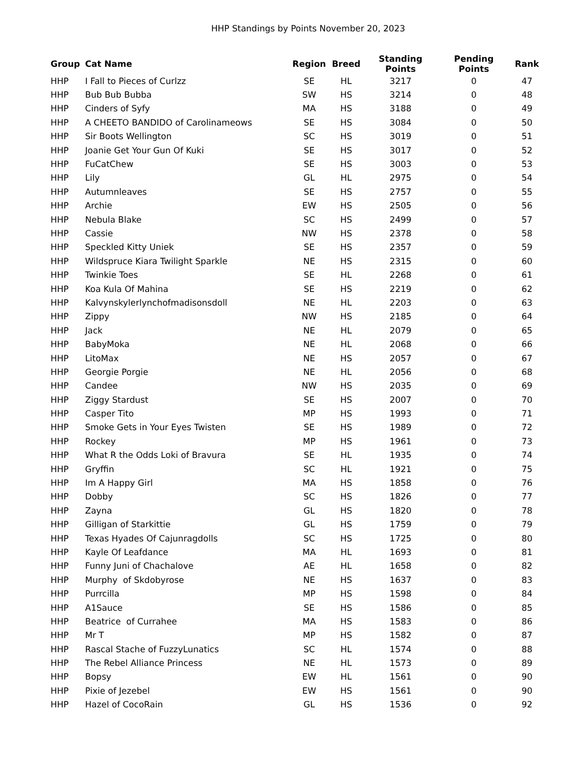HHP Standings by Points November 20, 2023
| Group | Cat Name | Region | Breed | Standing Points | Pending Points | Rank |
| --- | --- | --- | --- | --- | --- | --- |
| HHP | I Fall to Pieces of Curlzz | SE | HL | 3217 | 0 | 47 |
| HHP | Bub Bub Bubba | SW | HS | 3214 | 0 | 48 |
| HHP | Cinders of Syfy | MA | HS | 3188 | 0 | 49 |
| HHP | A CHEETO BANDIDO of Carolinameows | SE | HS | 3084 | 0 | 50 |
| HHP | Sir Boots Wellington | SC | HS | 3019 | 0 | 51 |
| HHP | Joanie Get Your Gun Of Kuki | SE | HS | 3017 | 0 | 52 |
| HHP | FuCatChew | SE | HS | 3003 | 0 | 53 |
| HHP | Lily | GL | HL | 2975 | 0 | 54 |
| HHP | Autumnleaves | SE | HS | 2757 | 0 | 55 |
| HHP | Archie | EW | HS | 2505 | 0 | 56 |
| HHP | Nebula Blake | SC | HS | 2499 | 0 | 57 |
| HHP | Cassie | NW | HS | 2378 | 0 | 58 |
| HHP | Speckled Kitty Uniek | SE | HS | 2357 | 0 | 59 |
| HHP | Wildspruce Kiara Twilight Sparkle | NE | HS | 2315 | 0 | 60 |
| HHP | Twinkie Toes | SE | HL | 2268 | 0 | 61 |
| HHP | Koa Kula Of Mahina | SE | HS | 2219 | 0 | 62 |
| HHP | Kalvynskylerlynchofmadisonsdoll | NE | HL | 2203 | 0 | 63 |
| HHP | Zippy | NW | HS | 2185 | 0 | 64 |
| HHP | Jack | NE | HL | 2079 | 0 | 65 |
| HHP | BabyMoka | NE | HL | 2068 | 0 | 66 |
| HHP | LitoMax | NE | HS | 2057 | 0 | 67 |
| HHP | Georgie Porgie | NE | HL | 2056 | 0 | 68 |
| HHP | Candee | NW | HS | 2035 | 0 | 69 |
| HHP | Ziggy Stardust | SE | HS | 2007 | 0 | 70 |
| HHP | Casper Tito | MP | HS | 1993 | 0 | 71 |
| HHP | Smoke Gets in Your Eyes Twisten | SE | HS | 1989 | 0 | 72 |
| HHP | Rockey | MP | HS | 1961 | 0 | 73 |
| HHP | What R the Odds Loki of Bravura | SE | HL | 1935 | 0 | 74 |
| HHP | Gryffin | SC | HL | 1921 | 0 | 75 |
| HHP | Im A Happy Girl | MA | HS | 1858 | 0 | 76 |
| HHP | Dobby | SC | HS | 1826 | 0 | 77 |
| HHP | Zayna | GL | HS | 1820 | 0 | 78 |
| HHP | Gilligan of Starkittie | GL | HS | 1759 | 0 | 79 |
| HHP | Texas Hyades Of Cajunragdolls | SC | HS | 1725 | 0 | 80 |
| HHP | Kayle Of Leafdance | MA | HL | 1693 | 0 | 81 |
| HHP | Funny Juni of Chachalove | AE | HL | 1658 | 0 | 82 |
| HHP | Murphy of Skdobyrose | NE | HS | 1637 | 0 | 83 |
| HHP | Purrcilla | MP | HS | 1598 | 0 | 84 |
| HHP | A1Sauce | SE | HS | 1586 | 0 | 85 |
| HHP | Beatrice of Currahee | MA | HS | 1583 | 0 | 86 |
| HHP | Mr T | MP | HS | 1582 | 0 | 87 |
| HHP | Rascal Stache of FuzzyLunatics | SC | HL | 1574 | 0 | 88 |
| HHP | The Rebel Alliance Princess | NE | HL | 1573 | 0 | 89 |
| HHP | Bopsy | EW | HL | 1561 | 0 | 90 |
| HHP | Pixie of Jezebel | EW | HS | 1561 | 0 | 90 |
| HHP | Hazel of CocoRain | GL | HS | 1536 | 0 | 92 |